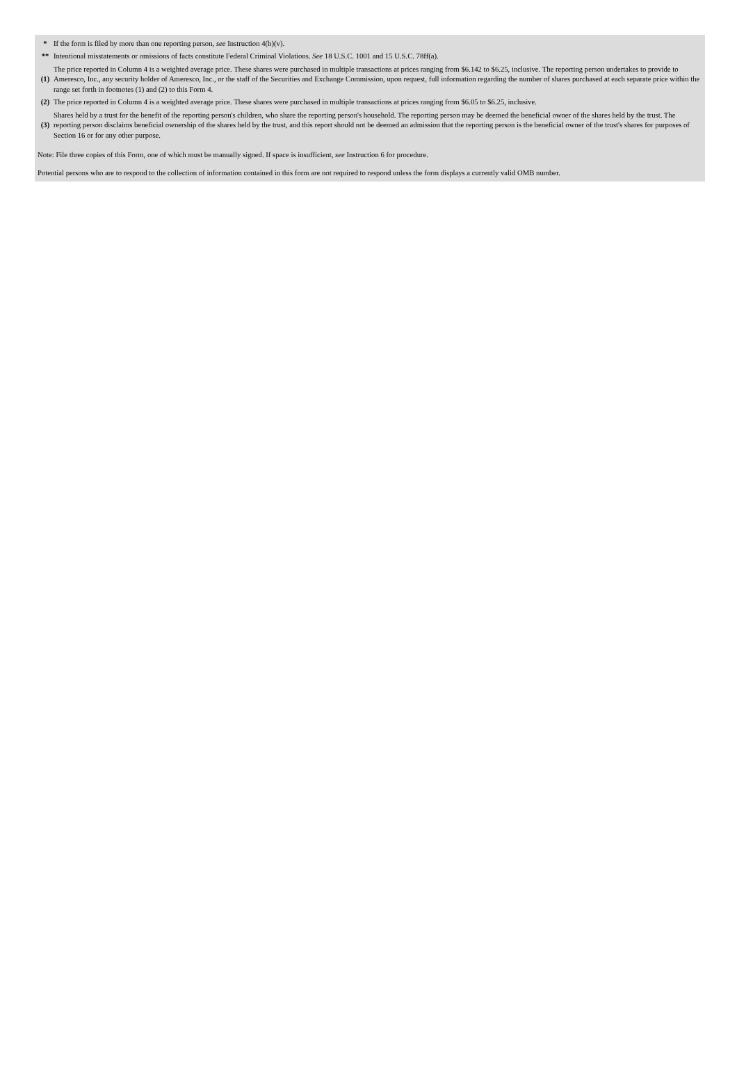| * | If the form is filed by more than one reporting person, see Instruction 4(b)(v). |
| ** | Intentional misstatements or omissions of facts constitute Federal Criminal Violations. See 18 U.S.C. 1001 and 15 U.S.C. 78ff(a). |
| (1) | The price reported in Column 4 is a weighted average price. These shares were purchased in multiple transactions at prices ranging from $6.142 to $6.25, inclusive. The reporting person undertakes to provide to Ameresco, Inc., any security holder of Ameresco, Inc., or the staff of the Securities and Exchange Commission, upon request, full information regarding the number of shares purchased at each separate price within the range set forth in footnotes (1) and (2) to this Form 4. |
| (2) | The price reported in Column 4 is a weighted average price. These shares were purchased in multiple transactions at prices ranging from $6.05 to $6.25, inclusive. |
| (3) | Shares held by a trust for the benefit of the reporting person's children, who share the reporting person's household. The reporting person may be deemed the beneficial owner of the shares held by the trust. The reporting person disclaims beneficial ownership of the shares held by the trust, and this report should not be deemed an admission that the reporting person is the beneficial owner of the trust's shares for purposes of Section 16 or for any other purpose. |
Note: File three copies of this Form, one of which must be manually signed. If space is insufficient, see Instruction 6 for procedure.
Potential persons who are to respond to the collection of information contained in this form are not required to respond unless the form displays a currently valid OMB number.